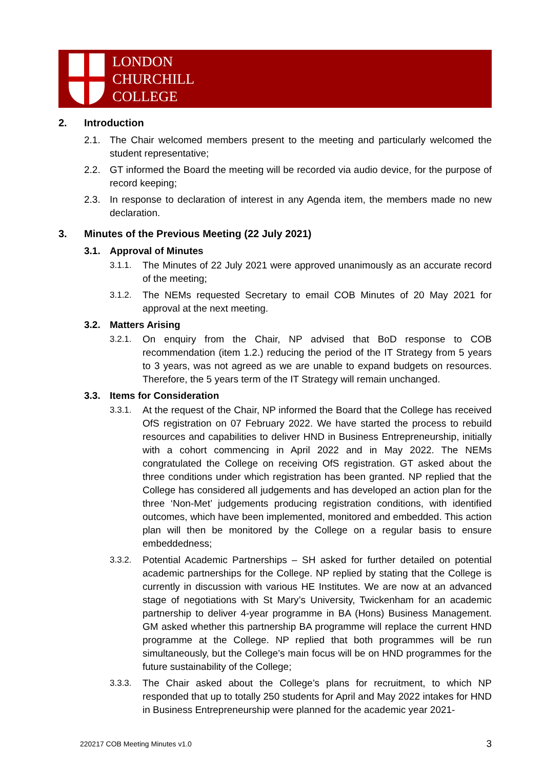LONDON
CHURCHILL
COLLEGE
2. Introduction
2.1. The Chair welcomed members present to the meeting and particularly welcomed the student representative;
2.2. GT informed the Board the meeting will be recorded via audio device, for the purpose of record keeping;
2.3. In response to declaration of interest in any Agenda item, the members made no new declaration.
3. Minutes of the Previous Meeting (22 July 2021)
3.1. Approval of Minutes
3.1.1. The Minutes of 22 July 2021 were approved unanimously as an accurate record of the meeting;
3.1.2. The NEMs requested Secretary to email COB Minutes of 20 May 2021 for approval at the next meeting.
3.2. Matters Arising
3.2.1. On enquiry from the Chair, NP advised that BoD response to COB recommendation (item 1.2.) reducing the period of the IT Strategy from 5 years to 3 years, was not agreed as we are unable to expand budgets on resources. Therefore, the 5 years term of the IT Strategy will remain unchanged.
3.3. Items for Consideration
3.3.1. At the request of the Chair, NP informed the Board that the College has received OfS registration on 07 February 2022. We have started the process to rebuild resources and capabilities to deliver HND in Business Entrepreneurship, initially with a cohort commencing in April 2022 and in May 2022. The NEMs congratulated the College on receiving OfS registration. GT asked about the three conditions under which registration has been granted. NP replied that the College has considered all judgements and has developed an action plan for the three ‘Non-Met’ judgements producing registration conditions, with identified outcomes, which have been implemented, monitored and embedded. This action plan will then be monitored by the College on a regular basis to ensure embeddedness;
3.3.2. Potential Academic Partnerships – SH asked for further detailed on potential academic partnerships for the College. NP replied by stating that the College is currently in discussion with various HE Institutes. We are now at an advanced stage of negotiations with St Mary’s University, Twickenham for an academic partnership to deliver 4-year programme in BA (Hons) Business Management. GM asked whether this partnership BA programme will replace the current HND programme at the College. NP replied that both programmes will be run simultaneously, but the College’s main focus will be on HND programmes for the future sustainability of the College;
3.3.3. The Chair asked about the College’s plans for recruitment, to which NP responded that up to totally 250 students for April and May 2022 intakes for HND in Business Entrepreneurship were planned for the academic year 2021-
220217 COB Meeting Minutes v1.0 3